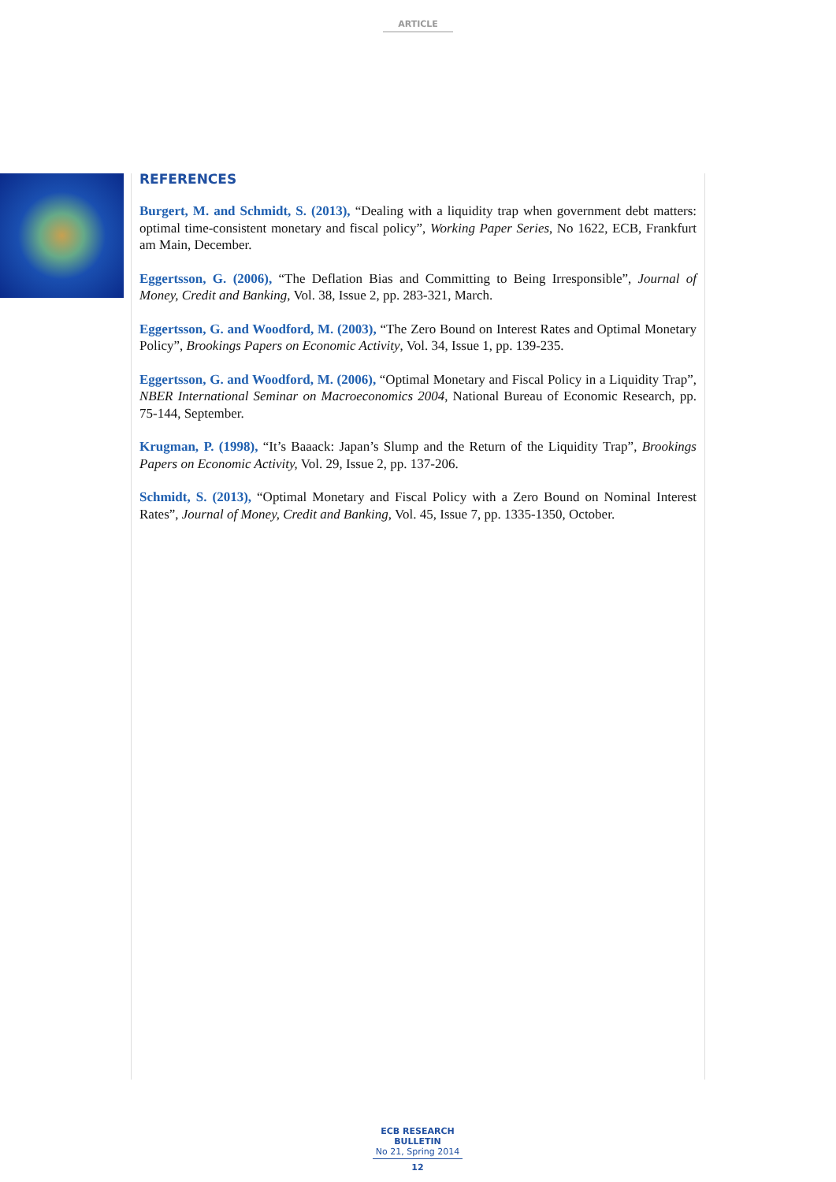ARTICLE
REFERENCES
Burgert, M. and Schmidt, S. (2013), “Dealing with a liquidity trap when government debt matters: optimal time-consistent monetary and fiscal policy”, Working Paper Series, No 1622, ECB, Frankfurt am Main, December.
Eggertsson, G. (2006), “The Deflation Bias and Committing to Being Irresponsible”, Journal of Money, Credit and Banking, Vol. 38, Issue 2, pp. 283-321, March.
Eggertsson, G. and Woodford, M. (2003), “The Zero Bound on Interest Rates and Optimal Monetary Policy”, Brookings Papers on Economic Activity, Vol. 34, Issue 1, pp. 139-235.
Eggertsson, G. and Woodford, M. (2006), “Optimal Monetary and Fiscal Policy in a Liquidity Trap”, NBER International Seminar on Macroeconomics 2004, National Bureau of Economic Research, pp. 75-144, September.
Krugman, P. (1998), “It’s Baaack: Japan’s Slump and the Return of the Liquidity Trap”, Brookings Papers on Economic Activity, Vol. 29, Issue 2, pp. 137-206.
Schmidt, S. (2013), “Optimal Monetary and Fiscal Policy with a Zero Bound on Nominal Interest Rates”, Journal of Money, Credit and Banking, Vol. 45, Issue 7, pp. 1335-1350, October.
ECB RESEARCH BULLETIN
No 21, Spring 2014
12